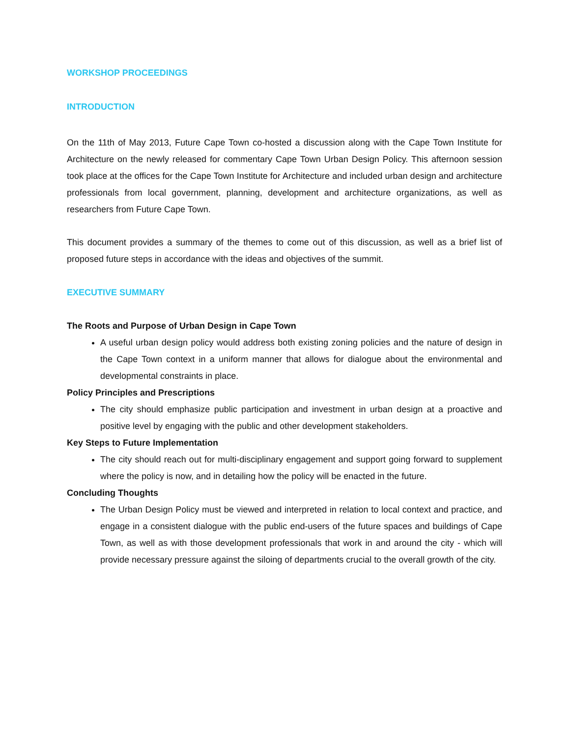WORKSHOP PROCEEDINGS
INTRODUCTION
On the 11th of May 2013, Future Cape Town co-hosted a discussion along with the Cape Town Institute for Architecture on the newly released for commentary Cape Town Urban Design Policy. This afternoon session took place at the offices for the Cape Town Institute for Architecture and included urban design and architecture professionals from local government, planning, development and architecture organizations, as well as researchers from Future Cape Town.
This document provides a summary of the themes to come out of this discussion, as well as a brief list of proposed future steps in accordance with the ideas and objectives of the summit.
EXECUTIVE SUMMARY
The Roots and Purpose of Urban Design in Cape Town
A useful urban design policy would address both existing zoning policies and the nature of design in the Cape Town context in a uniform manner that allows for dialogue about the environmental and developmental constraints in place.
Policy Principles and Prescriptions
The city should emphasize public participation and investment in urban design at a proactive and positive level by engaging with the public and other development stakeholders.
Key Steps to Future Implementation
The city should reach out for multi-disciplinary engagement and support going forward to supplement where the policy is now, and in detailing how the policy will be enacted in the future.
Concluding Thoughts
The Urban Design Policy must be viewed and interpreted in relation to local context and practice, and engage in a consistent dialogue with the public end-users of the future spaces and buildings of Cape Town, as well as with those development professionals that work in and around the city - which will provide necessary pressure against the siloing of departments crucial to the overall growth of the city.